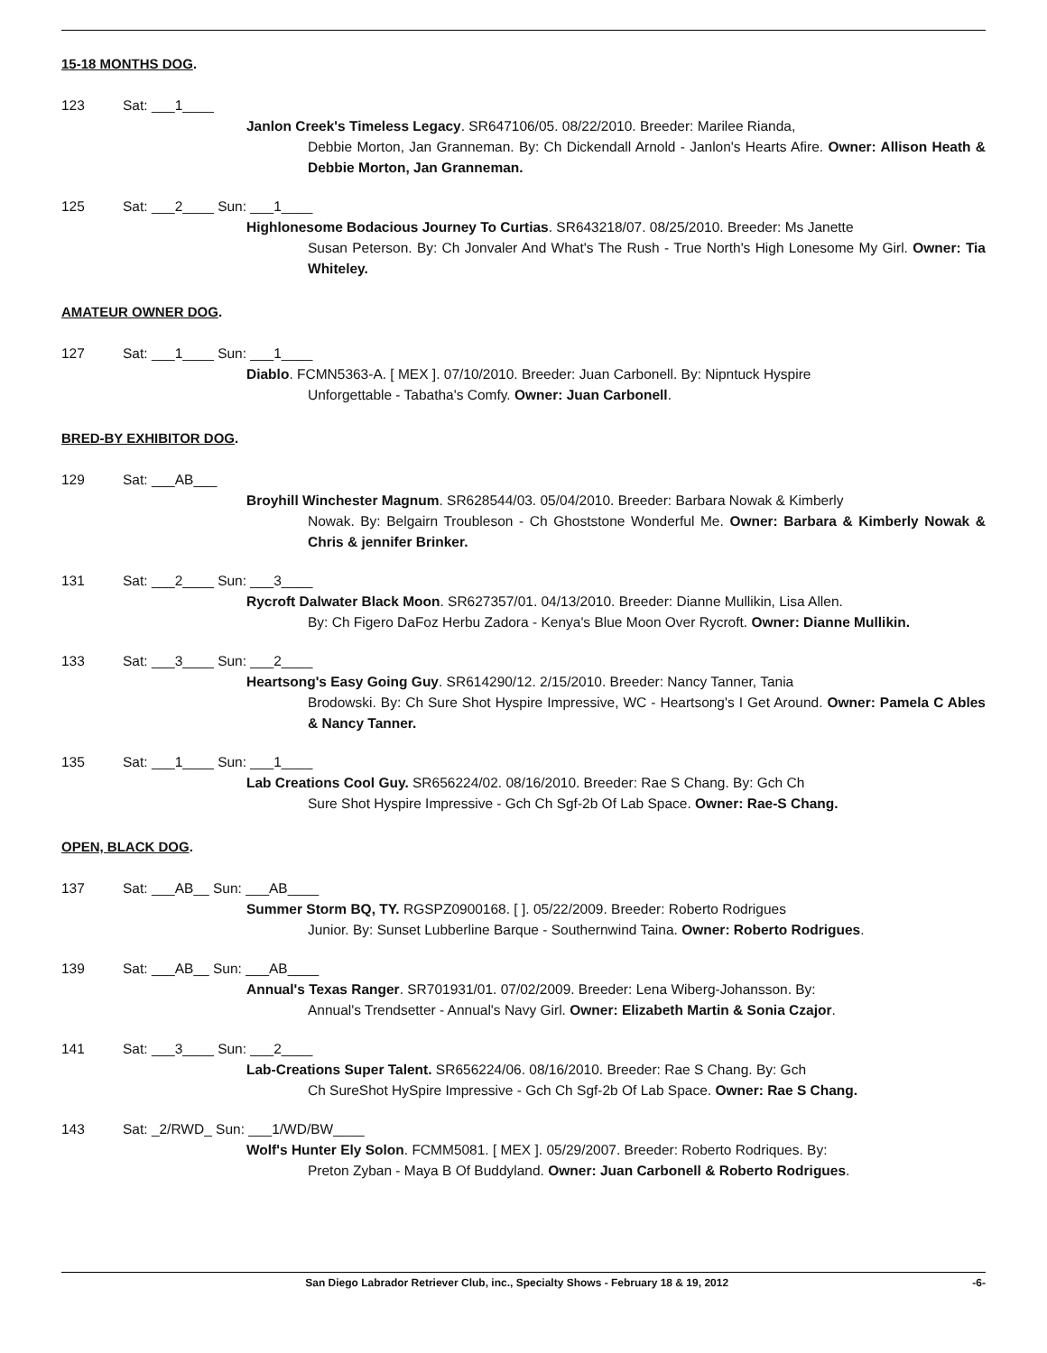15-18 MONTHS DOG.
123 Sat: ___1____
Janlon Creek's Timeless Legacy. SR647106/05. 08/22/2010. Breeder: Marilee Rianda,
Debbie Morton, Jan Granneman. By: Ch Dickendall Arnold - Janlon's Hearts Afire. Owner: Allison Heath & Debbie Morton, Jan Granneman.
125 Sat: ___2____ Sun: ___1____
Highlonesome Bodacious Journey To Curtias. SR643218/07. 08/25/2010. Breeder: Ms Janette
Susan Peterson. By: Ch Jonvaler And What's The Rush - True North's High Lonesome My Girl. Owner: Tia Whiteley.
AMATEUR OWNER DOG.
127 Sat: ___1____ Sun: ___1____
Diablo. FCMN5363-A. [ MEX ]. 07/10/2010. Breeder: Juan Carbonell. By: Nipntuck Hyspire
Unforgettable - Tabatha's Comfy. Owner: Juan Carbonell.
BRED-BY EXHIBITOR DOG.
129 Sat: ___AB___
Broyhill Winchester Magnum. SR628544/03. 05/04/2010. Breeder: Barbara Nowak & Kimberly
Nowak. By: Belgairn Troubleson - Ch Ghoststone Wonderful Me. Owner: Barbara & Kimberly Nowak & Chris & jennifer Brinker.
131 Sat: ___2____ Sun: ___3____
Rycroft Dalwater Black Moon. SR627357/01. 04/13/2010. Breeder: Dianne Mullikin, Lisa Allen.
By: Ch Figero DaFoz Herbu Zadora - Kenya's Blue Moon Over Rycroft. Owner: Dianne Mullikin.
133 Sat: ___3____ Sun: ___2____
Heartsong's Easy Going Guy. SR614290/12. 2/15/2010. Breeder: Nancy Tanner, Tania
Brodowski. By: Ch Sure Shot Hyspire Impressive, WC - Heartsong's I Get Around. Owner: Pamela C Ables & Nancy Tanner.
135 Sat: ___1____ Sun: ___1____
Lab Creations Cool Guy. SR656224/02. 08/16/2010. Breeder: Rae S Chang. By: Gch Ch
Sure Shot Hyspire Impressive - Gch Ch Sgf-2b Of Lab Space. Owner: Rae-S Chang.
OPEN, BLACK DOG.
137 Sat: ___AB__ Sun: ___AB____
Summer Storm BQ, TY. RGSPZ0900168. [ ]. 05/22/2009. Breeder: Roberto Rodrigues
Junior. By: Sunset Lubberline Barque - Southernwind Taina. Owner: Roberto Rodrigues.
139 Sat: ___AB__ Sun: ___AB____
Annual's Texas Ranger. SR701931/01. 07/02/2009. Breeder: Lena Wiberg-Johansson. By:
Annual's Trendsetter - Annual's Navy Girl. Owner: Elizabeth Martin & Sonia Czajor.
141 Sat: ___3____ Sun: ___2____
Lab-Creations Super Talent. SR656224/06. 08/16/2010. Breeder: Rae S Chang. By: Gch
Ch SureShot HySpire Impressive - Gch Ch Sgf-2b Of Lab Space. Owner: Rae S Chang.
143 Sat: _2/RWD_ Sun: ___1/WD/BW____
Wolf's Hunter Ely Solon. FCMM5081. [ MEX ]. 05/29/2007. Breeder: Roberto Rodriques. By:
Preton Zyban - Maya B Of Buddyland. Owner: Juan Carbonell & Roberto Rodrigues.
San Diego Labrador Retriever Club, inc., Specialty Shows - February 18 & 19, 2012 -6-